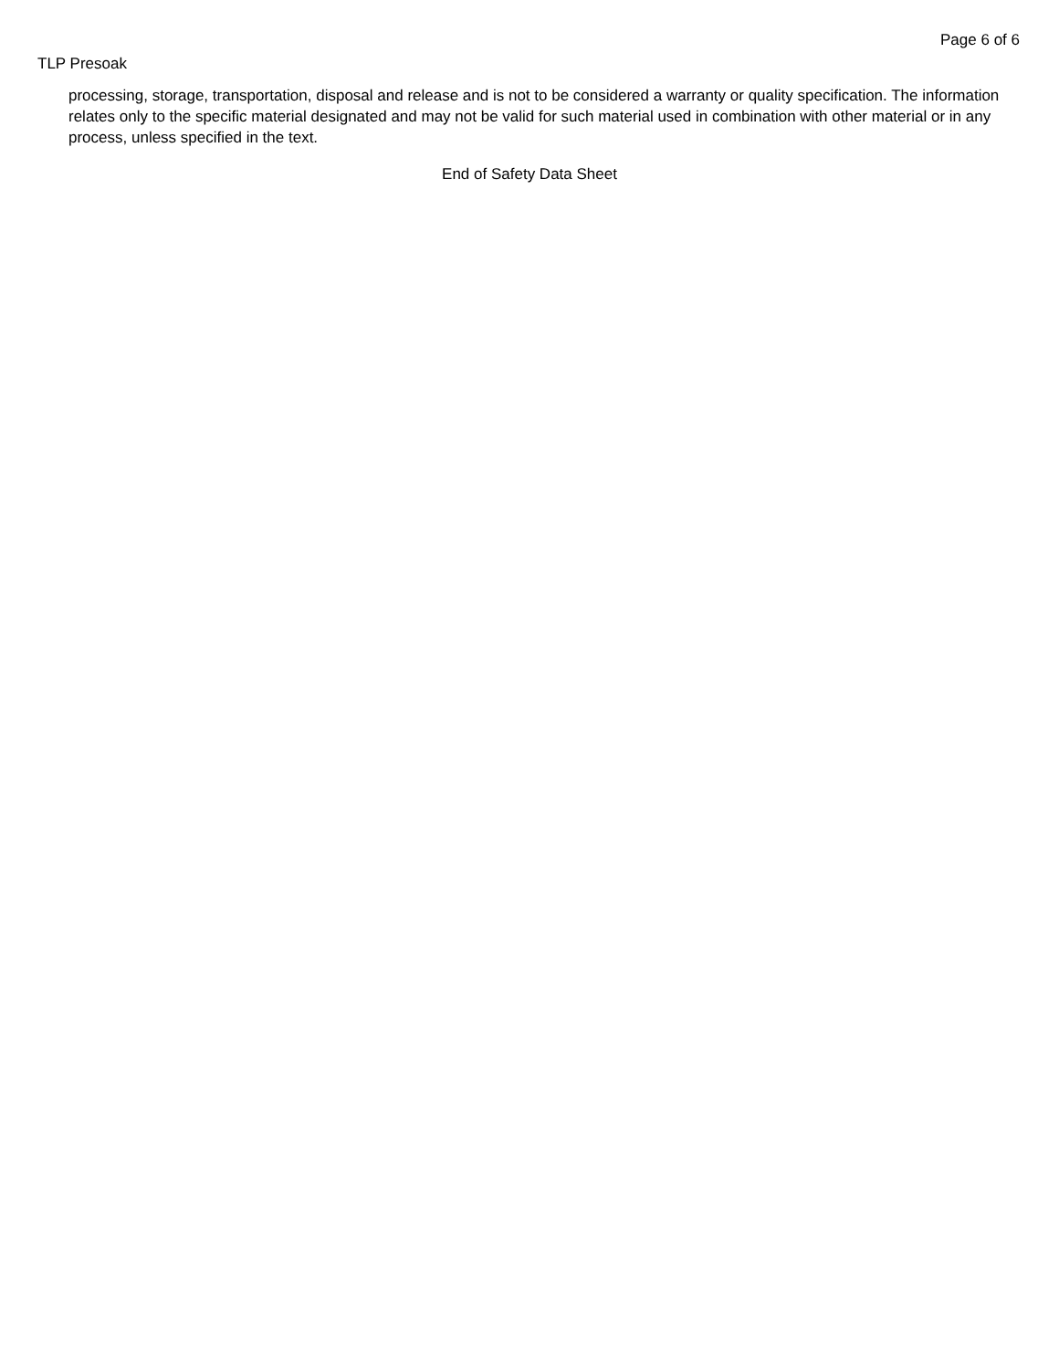Page 6 of 6
TLP Presoak
processing, storage, transportation, disposal and release and is not to be considered a warranty or quality specification. The information relates only to the specific material designated and may not be valid for such material used in combination with other material or in any process, unless specified in the text.
End of Safety Data Sheet